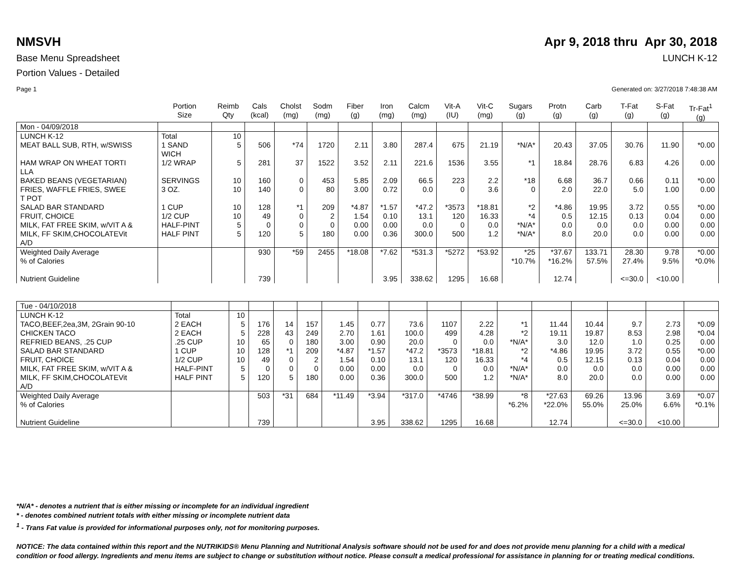NMSVH Apr 9, 2018 thru Apr 30, 2018
Base Menu Spreadsheet LUNCH K-12
Portion Values - Detailed
Page 1 Generated on: 3/27/2018 7:48:38 AM
| | Portion Size | Reimb Qty | Cals (kcal) | Cholst (mg) | Sodm (mg) | Fiber (g) | Iron (mg) | Calcm (mg) | Vit-A (IU) | Vit-C (mg) | Sugars (g) | Protn (g) | Carb (g) | T-Fat (g) | S-Fat (g) | Tr-Fat<sup>1</sup> (g) |
| --- | --- | --- | --- | --- | --- | --- | --- | --- | --- | --- | --- | --- | --- | --- | --- | --- |
| Mon - 04/09/2018 | | | | | | | | | | | | | | | | |
| LUNCH K-12 | Total | 10 | | | | | | | | | | | | | | |
| MEAT BALL SUB, RTH, w/SWISS | 1 SAND WICH | 5 | 506 | *74 | 1720 | 2.11 | 3.80 | 287.4 | 675 | 21.19 | *N/A* | 20.43 | 37.05 | 30.76 | 11.90 | *0.00 |
| HAM WRAP ON WHEAT TORTI LLA | 1/2 WRAP | 5 | 281 | 37 | 1522 | 3.52 | 2.11 | 221.6 | 1536 | 3.55 | *1 | 18.84 | 28.76 | 6.83 | 4.26 | 0.00 |
| BAKED BEANS (VEGETARIAN) | SERVINGS | 10 | 160 | 0 | 453 | 5.85 | 2.09 | 66.5 | 223 | 2.2 | *18 | 6.68 | 36.7 | 0.66 | 0.11 | *0.00 |
| FRIES, WAFFLE FRIES, SWEE T POT | 3 OZ. | 10 | 140 | 0 | 80 | 3.00 | 0.72 | 0.0 | 0 | 3.6 | 0 | 2.0 | 22.0 | 5.0 | 1.00 | 0.00 |
| SALAD BAR STANDARD | 1 CUP | 10 | 128 | *1 | 209 | *4.87 | *1.57 | *47.2 | *3573 | *18.81 | *2 | *4.86 | 19.95 | 3.72 | 0.55 | *0.00 |
| FRUIT, CHOICE | 1/2 CUP | 10 | 49 | 0 | 2 | 1.54 | 0.10 | 13.1 | 120 | 16.33 | *4 | 0.5 | 12.15 | 0.13 | 0.04 | 0.00 |
| MILK, FAT FREE SKIM, w/VIT A & | HALF-PINT | 5 | 0 | 0 | 0 | 0.00 | 0.00 | 0.0 | 0 | 0.0 | *N/A* | 0.0 | 0.0 | 0.0 | 0.00 | 0.00 |
| MILK, FF SKIM,CHOCOLATEVit A/D | HALF PINT | 5 | 120 | 5 | 180 | 0.00 | 0.36 | 300.0 | 500 | 1.2 | *N/A* | 8.0 | 20.0 | 0.0 | 0.00 | 0.00 |
| Weighted Daily Average % of Calories Nutrient Guideline | | | 930 739 | *59 | 2455 | *18.08 | *7.62 3.95 | *531.3 338.62 | *5272 1295 | *53.92 16.68 | *25 *10.7% | *37.67 *16.2% 12.74 | 133.71 57.5% | 28.30 27.4% <=30.0 | 9.78 9.5% <10.00 | *0.00 *0.0% |
| Tue - 04/10/2018 | | | | | | | | | | | | | | | | |
| LUNCH K-12 | Total | 10 | | | | | | | | | | | | | | |
| TACO,BEEF,2ea,3M, 2Grain 90-10 | 2 EACH | 5 | 176 | 14 | 157 | 1.45 | 0.77 | 73.6 | 1107 | 2.22 | *1 | 11.44 | 10.44 | 9.7 | 2.73 | *0.09 |
| CHICKEN TACO | 2 EACH | 5 | 228 | 43 | 249 | 2.70 | 1.61 | 100.0 | 499 | 4.28 | *2 | 19.11 | 19.87 | 8.53 | 2.98 | *0.04 |
| REFRIED BEANS, .25 CUP | .25 CUP | 10 | 65 | 0 | 180 | 3.00 | 0.90 | 20.0 | 0 | 0.0 | *N/A* | 3.0 | 12.0 | 1.0 | 0.25 | 0.00 |
| SALAD BAR STANDARD | 1 CUP | 10 | 128 | *1 | 209 | *4.87 | *1.57 | *47.2 | *3573 | *18.81 | *2 | *4.86 | 19.95 | 3.72 | 0.55 | *0.00 |
| FRUIT, CHOICE | 1/2 CUP | 10 | 49 | 0 | 2 | 1.54 | 0.10 | 13.1 | 120 | 16.33 | *4 | 0.5 | 12.15 | 0.13 | 0.04 | 0.00 |
| MILK, FAT FREE SKIM, w/VIT A & | HALF-PINT | 5 | 0 | 0 | 0 | 0.00 | 0.00 | 0.0 | 0 | 0.0 | *N/A* | 0.0 | 0.0 | 0.0 | 0.00 | 0.00 |
| MILK, FF SKIM,CHOCOLATEVit A/D | HALF PINT | 5 | 120 | 5 | 180 | 0.00 | 0.36 | 300.0 | 500 | 1.2 | *N/A* | 8.0 | 20.0 | 0.0 | 0.00 | 0.00 |
| Weighted Daily Average % of Calories Nutrient Guideline | | | 503 739 | *31 | 684 | *11.49 | *3.94 3.95 | *317.0 338.62 | *4746 1295 | *38.99 16.68 | *8 *6.2% | *27.63 *22.0% 12.74 | 69.26 55.0% | 13.96 25.0% <=30.0 | 3.69 6.6% <10.00 | *0.07 *0.1% |
*N/A* - denotes a nutrient that is either missing or incomplete for an individual ingredient
* - denotes combined nutrient totals with either missing or incomplete nutrient data
<sup>1</sup> - Trans Fat value is provided for informational purposes only, not for monitoring purposes.
NOTICE: The data contained within this report and the NUTRIKIDS® Menu Planning and Nutritional Analysis software should not be used for and does not provide menu planning for a child with a medical condition or food allergy. Ingredients and menu items are subject to change or substitution without notice. Please consult a medical professional for assistance in planning for or treating medical conditions.